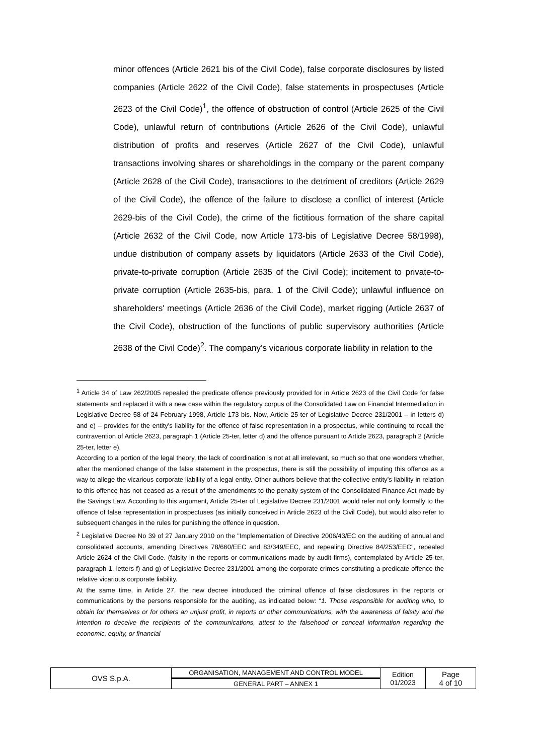minor offences (Article 2621 bis of the Civil Code), false corporate disclosures by listed companies (Article 2622 of the Civil Code), false statements in prospectuses (Article 2623 of the Civil Code)<sup>1</sup>, the offence of obstruction of control (Article 2625 of the Civil Code), unlawful return of contributions (Article 2626 of the Civil Code), unlawful distribution of profits and reserves (Article 2627 of the Civil Code), unlawful transactions involving shares or shareholdings in the company or the parent company (Article 2628 of the Civil Code), transactions to the detriment of creditors (Article 2629 of the Civil Code), the offence of the failure to disclose a conflict of interest (Article 2629-bis of the Civil Code), the crime of the fictitious formation of the share capital (Article 2632 of the Civil Code, now Article 173-bis of Legislative Decree 58/1998), undue distribution of company assets by liquidators (Article 2633 of the Civil Code), private-to-private corruption (Article 2635 of the Civil Code); incitement to private-to-private corruption (Article 2635-bis, para. 1 of the Civil Code); unlawful influence on shareholders' meetings (Article 2636 of the Civil Code), market rigging (Article 2637 of the Civil Code), obstruction of the functions of public supervisory authorities (Article 2638 of the Civil Code)<sup>2</sup>. The company’s vicarious corporate liability in relation to the
<sup>1</sup> Article 34 of Law 262/2005 repealed the predicate offence previously provided for in Article 2623 of the Civil Code for false statements and replaced it with a new case within the regulatory corpus of the Consolidated Law on Financial Intermediation in Legislative Decree 58 of 24 February 1998, Article 173 bis. Now, Article 25-ter of Legislative Decree 231/2001 – in letters d) and e) – provides for the entity's liability for the offence of false representation in a prospectus, while continuing to recall the contravention of Article 2623, paragraph 1 (Article 25-ter, letter d) and the offence pursuant to Article 2623, paragraph 2 (Article 25-ter, letter e).
According to a portion of the legal theory, the lack of coordination is not at all irrelevant, so much so that one wonders whether, after the mentioned change of the false statement in the prospectus, there is still the possibility of imputing this offence as a way to allege the vicarious corporate liability of a legal entity. Other authors believe that the collective entity’s liability in relation to this offence has not ceased as a result of the amendments to the penalty system of the Consolidated Finance Act made by the Savings Law. According to this argument, Article 25-ter of Legislative Decree 231/2001 would refer not only formally to the offence of false representation in prospectuses (as initially conceived in Article 2623 of the Civil Code), but would also refer to subsequent changes in the rules for punishing the offence in question.
<sup>2</sup> Legislative Decree No 39 of 27 January 2010 on the "Implementation of Directive 2006/43/EC on the auditing of annual and consolidated accounts, amending Directives 78/660/EEC and 83/349/EEC, and repealing Directive 84/253/EEC", repealed Article 2624 of the Civil Code. (falsity in the reports or communications made by audit firms), contemplated by Article 25-ter, paragraph 1, letters f) and g) of Legislative Decree 231/2001 among the corporate crimes constituting a predicate offence the relative vicarious corporate liability.
At the same time, in Article 27, the new decree introduced the criminal offence of false disclosures in the reports or communications by the persons responsible for the auditing, as indicated below: “1. Those responsible for auditing who, to obtain for themselves or for others an unjust profit, in reports or other communications, with the awareness of falsity and the intention to deceive the recipients of the communications, attest to the falsehood or conceal information regarding the economic, equity, or financial
| OVS S.p.A. | ORGANISATION, MANAGEMENT AND CONTROL MODEL | Edition 01/2023 | Page 4 of 10 |
| | GENERAL PART – ANNEX 1 | | |